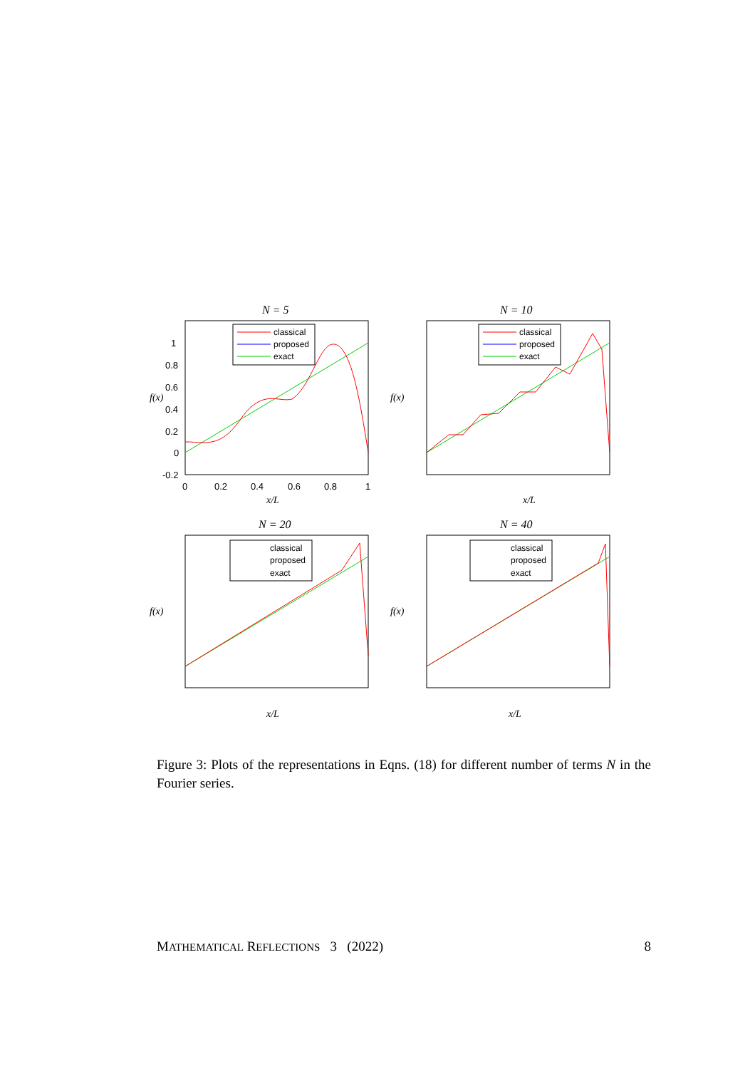N = 5
classical
proposed
exact
1
0.8
0.6
f(x)
0.4
0.2
0
-0.2
0
0.2
0.4
0.6
0.8
1
x/L
N = 10
classical
proposed
exact
f(x)
x/L
N = 20
classical
proposed
exact
f(x)
x/L
N = 40
classical
proposed
exact
f(x)
x/L
Figure 3: Plots of the representations in Eqns. (18) for different number of terms N in the Fourier series.
MATHEMATICAL REFLECTIONS 3 (2022) 8